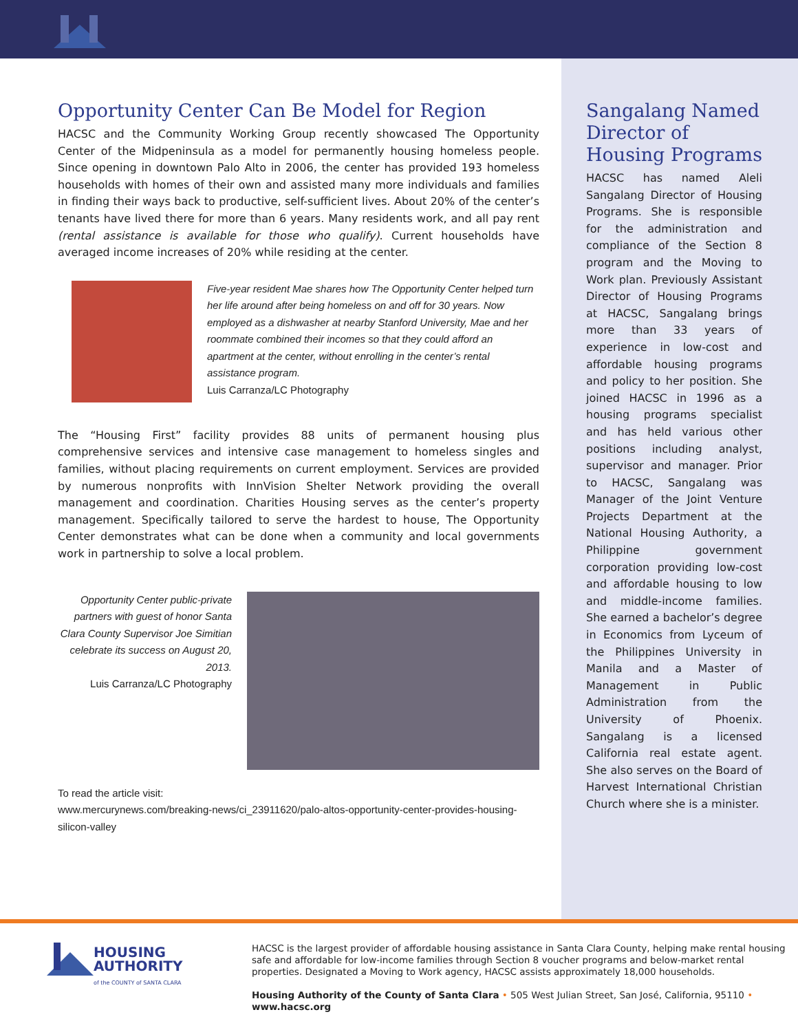Opportunity Center Can Be Model for Region
HACSC and the Community Working Group recently showcased The Opportunity Center of the Midpeninsula as a model for permanently housing homeless people. Since opening in downtown Palo Alto in 2006, the center has provided 193 homeless households with homes of their own and assisted many more individuals and families in finding their ways back to productive, self-sufficient lives. About 20% of the center’s tenants have lived there for more than 6 years. Many residents work, and all pay rent (rental assistance is available for those who qualify). Current households have averaged income increases of 20% while residing at the center.
Five-year resident Mae shares how The Opportunity Center helped turn her life around after being homeless on and off for 30 years. Now employed as a dishwasher at nearby Stanford University, Mae and her roommate combined their incomes so that they could afford an apartment at the center, without enrolling in the center’s rental assistance program.
Luis Carranza/LC Photography
The “Housing First” facility provides 88 units of permanent housing plus comprehensive services and intensive case management to homeless singles and families, without placing requirements on current employment. Services are provided by numerous nonprofits with InnVision Shelter Network providing the overall management and coordination. Charities Housing serves as the center’s property management. Specifically tailored to serve the hardest to house, The Opportunity Center demonstrates what can be done when a community and local governments work in partnership to solve a local problem.
Opportunity Center public-private partners with guest of honor Santa Clara County Supervisor Joe Simitian celebrate its success on August 20, 2013.
Luis Carranza/LC Photography
To read the article visit:
www.mercurynews.com/breaking-news/ci_23911620/palo-altos-opportunity-center-provides-housing-silicon-valley
Sangalang Named Director of Housing Programs
HACSC has named Aleli Sangalang Director of Housing Programs. She is responsible for the administration and compliance of the Section 8 program and the Moving to Work plan. Previously Assistant Director of Housing Programs at HACSC, Sangalang brings more than 33 years of experience in low-cost and affordable housing programs and policy to her position. She joined HACSC in 1996 as a housing programs specialist and has held various other positions including analyst, supervisor and manager. Prior to HACSC, Sangalang was Manager of the Joint Venture Projects Department at the National Housing Authority, a Philippine government corporation providing low-cost and affordable housing to low and middle-income families. She earned a bachelor’s degree in Economics from Lyceum of the Philippines University in Manila and a Master of Management in Public Administration from the University of Phoenix. Sangalang is a licensed California real estate agent. She also serves on the Board of Harvest International Christian Church where she is a minister.
HOUSING
AUTHORITY
of the COUNTY of SANTA CLARA
HACSC is the largest provider of affordable housing assistance in Santa Clara County, helping make rental housing safe and affordable for low-income families through Section 8 voucher programs and below-market rental properties. Designated a Moving to Work agency, HACSC assists approximately 18,000 households.
Housing Authority of the County of Santa Clara • 505 West Julian Street, San José, California, 95110 • www.hacsc.org